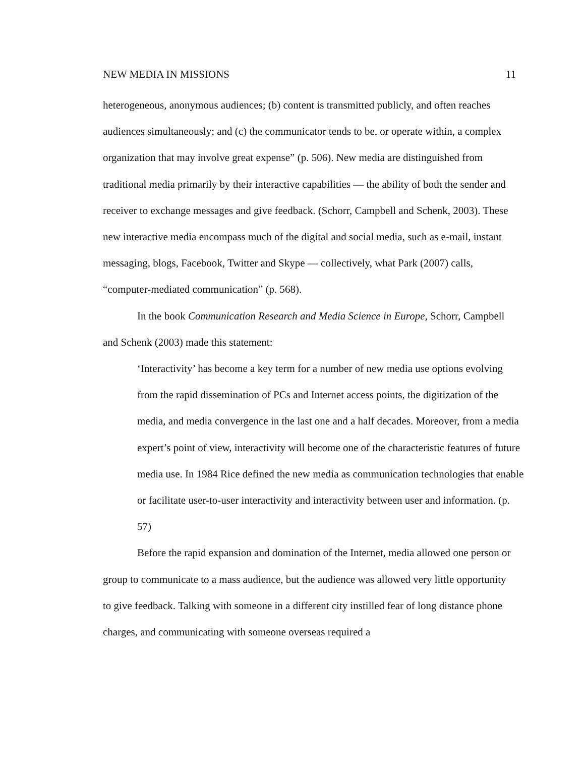NEW MEDIA IN MISSIONS 11
heterogeneous, anonymous audiences; (b) content is transmitted publicly, and often reaches audiences simultaneously; and (c) the communicator tends to be, or operate within, a complex organization that may involve great expense” (p. 506). New media are distinguished from traditional media primarily by their interactive capabilities — the ability of both the sender and receiver to exchange messages and give feedback. (Schorr, Campbell and Schenk, 2003). These new interactive media encompass much of the digital and social media, such as e-mail, instant messaging, blogs, Facebook, Twitter and Skype — collectively, what Park (2007) calls, “computer-mediated communication” (p. 568).
In the book Communication Research and Media Science in Europe, Schorr, Campbell and Schenk (2003) made this statement:
‘Interactivity’ has become a key term for a number of new media use options evolving from the rapid dissemination of PCs and Internet access points, the digitization of the media, and media convergence in the last one and a half decades. Moreover, from a media expert’s point of view, interactivity will become one of the characteristic features of future media use. In 1984 Rice defined the new media as communication technologies that enable or facilitate user-to-user interactivity and interactivity between user and information. (p. 57)
Before the rapid expansion and domination of the Internet, media allowed one person or group to communicate to a mass audience, but the audience was allowed very little opportunity to give feedback. Talking with someone in a different city instilled fear of long distance phone charges, and communicating with someone overseas required a